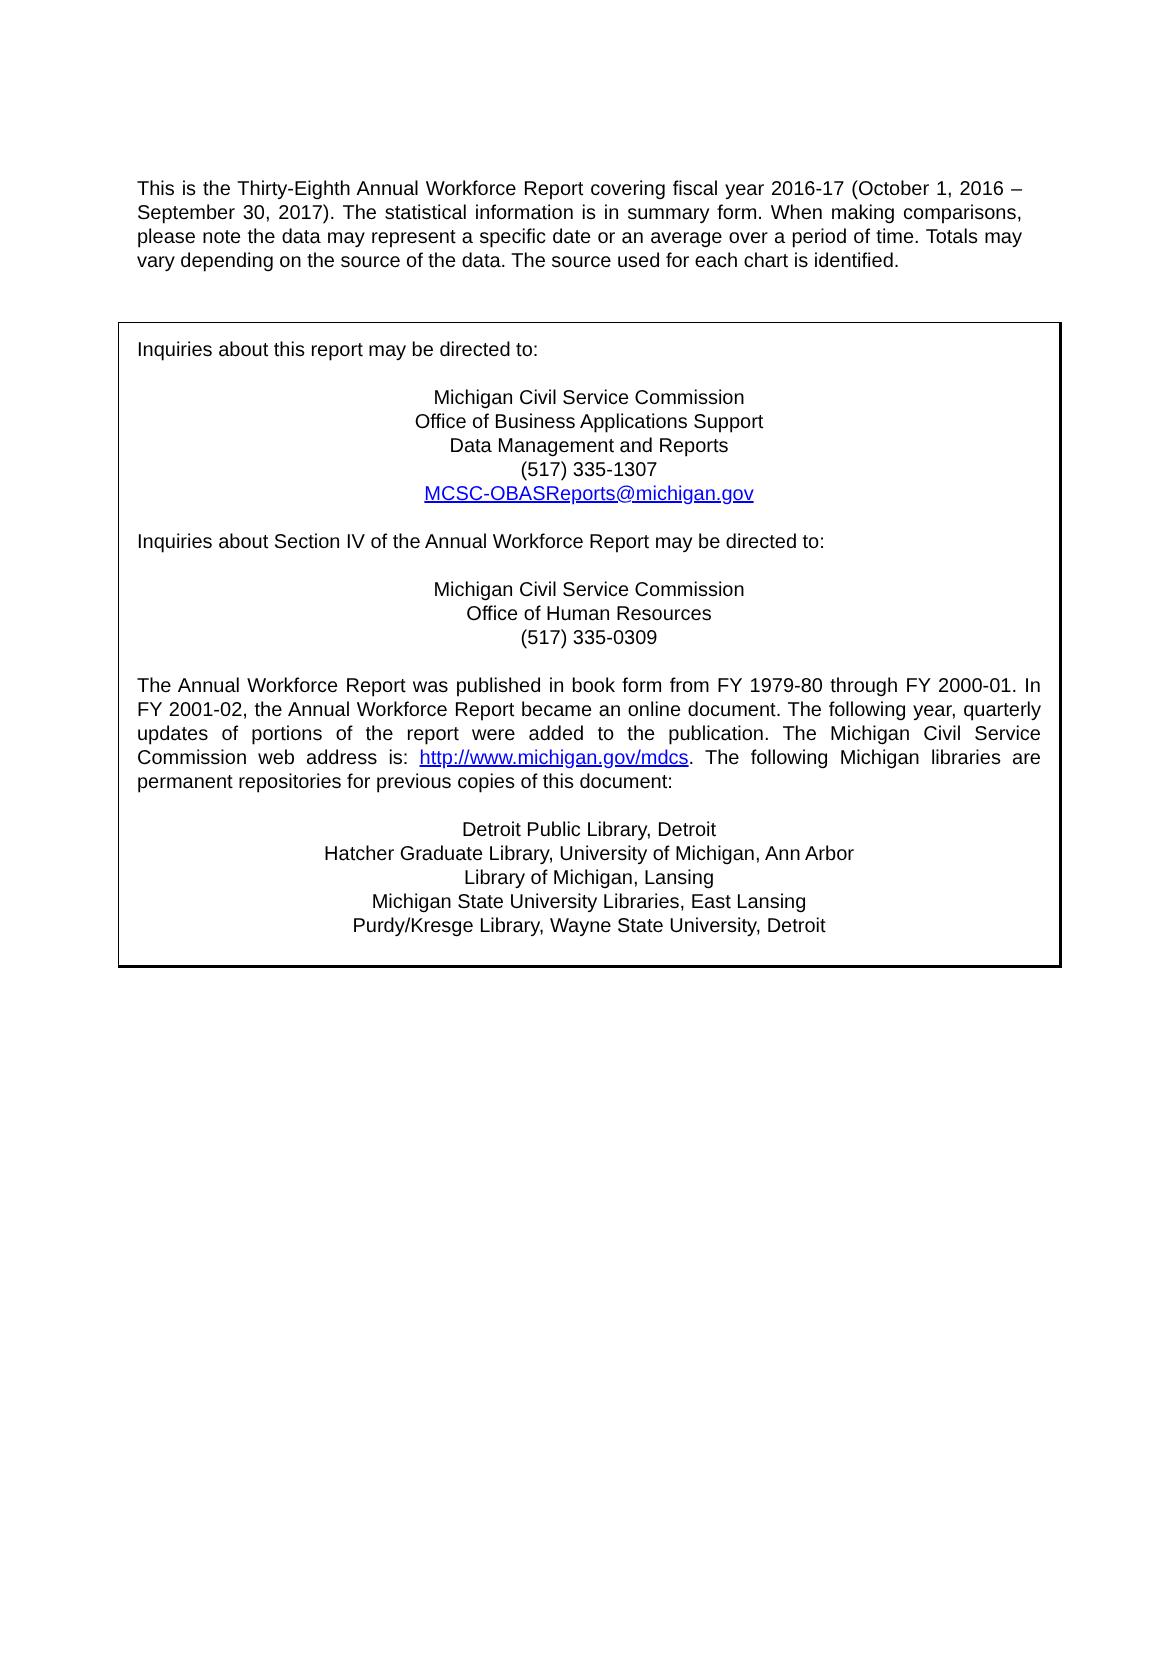This is the Thirty-Eighth Annual Workforce Report covering fiscal year 2016-17 (October 1, 2016 – September 30, 2017). The statistical information is in summary form. When making comparisons, please note the data may represent a specific date or an average over a period of time. Totals may vary depending on the source of the data. The source used for each chart is identified.
Inquiries about this report may be directed to:
Michigan Civil Service Commission
Office of Business Applications Support
Data Management and Reports
(517) 335-1307
MCSC-OBASReports@michigan.gov
Inquiries about Section IV of the Annual Workforce Report may be directed to:
Michigan Civil Service Commission
Office of Human Resources
(517) 335-0309
The Annual Workforce Report was published in book form from FY 1979-80 through FY 2000-01. In FY 2001-02, the Annual Workforce Report became an online document. The following year, quarterly updates of portions of the report were added to the publication. The Michigan Civil Service Commission web address is: http://www.michigan.gov/mdcs. The following Michigan libraries are permanent repositories for previous copies of this document:
Detroit Public Library, Detroit
Hatcher Graduate Library, University of Michigan, Ann Arbor
Library of Michigan, Lansing
Michigan State University Libraries, East Lansing
Purdy/Kresge Library, Wayne State University, Detroit